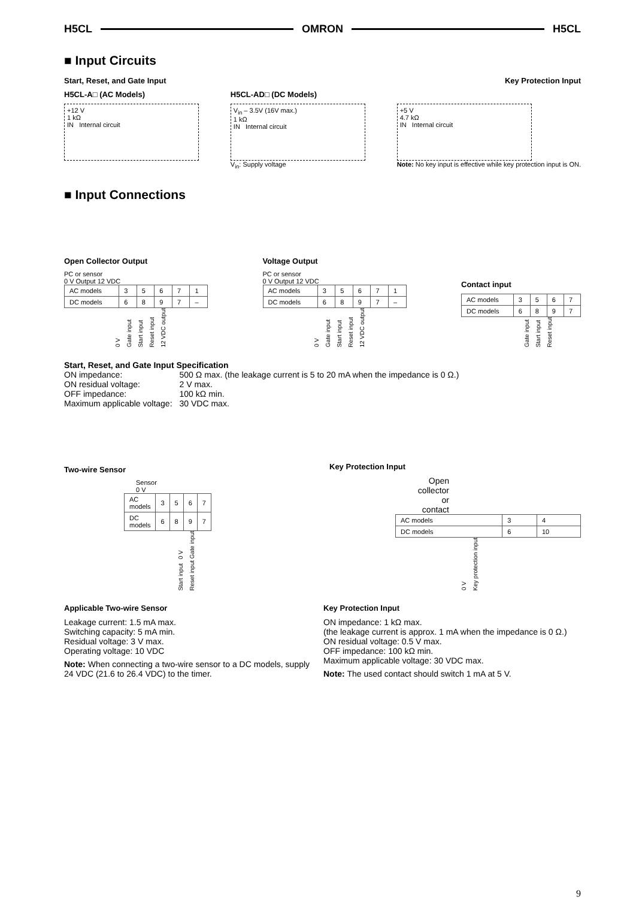H5CL OMRON H5CL
■ Input Circuits
Start, Reset, and Gate Input Key Protection Input
H5CL-A□ (AC Models)
+12 V
1 kΩ
IN Internal circuit
H5CL-AD□ (DC Models)
V<sub>in</sub> – 3.5V (16V max.)
1 kΩ
IN Internal circuit
V<sub>in</sub>: Supply voltage
+5 V
4.7 kΩ
IN Internal circuit
Note: No key input is effective while key protection input is ON.
■ Input Connections
Open Collector Output
PC or sensor
0 V Output 12 VDC
| AC models | 3 | 5 | 6 | 7 | 1 |
| DC models | 6 | 8 | 9 | 7 | – |
0 V Gate input Start input Reset input 12 VDC output
Voltage Output
PC or sensor
0 V Output 12 VDC
| AC models | 3 | 5 | 6 | 7 | 1 |
| DC models | 6 | 8 | 9 | 7 | – |
0 V Gate input Start input Reset input 12 VDC output
Contact input
| AC models | 3 | 5 | 6 | 7 |
| DC models | 6 | 8 | 9 | 7 |
Gate input Start input Reset input
Start, Reset, and Gate Input Specification
| ON impedance: | 500 Ω max. (the leakage current is 5 to 20 mA when the impedance is 0 Ω.) |
| ON residual voltage: | 2 V max. |
| OFF impedance: | 100 kΩ min. |
| Maximum applicable voltage: | 30 VDC max. |
Two-wire Sensor
Sensor
0 V
| AC models | 3 | 5 | 6 | 7 |
| DC models | 6 | 8 | 9 | 7 |
0 V Gate input Start input Reset input
Key Protection Input
Open collector
or
contact
| AC models | 3 | 4 |
| DC models | 6 | 10 |
0 V Key protection input
Applicable Two-wire Sensor
Leakage current: 1.5 mA max.
Switching capacity: 5 mA min.
Residual voltage: 3 V max.
Operating voltage: 10 VDC
Note: When connecting a two-wire sensor to a DC models, supply 24 VDC (21.6 to 26.4 VDC) to the timer.
Key Protection Input
ON impedance: 1 kΩ max.
(the leakage current is approx. 1 mA when the impedance is 0 Ω.)
ON residual voltage: 0.5 V max.
OFF impedance: 100 kΩ min.
Maximum applicable voltage: 30 VDC max.
Note: The used contact should switch 1 mA at 5 V.
9